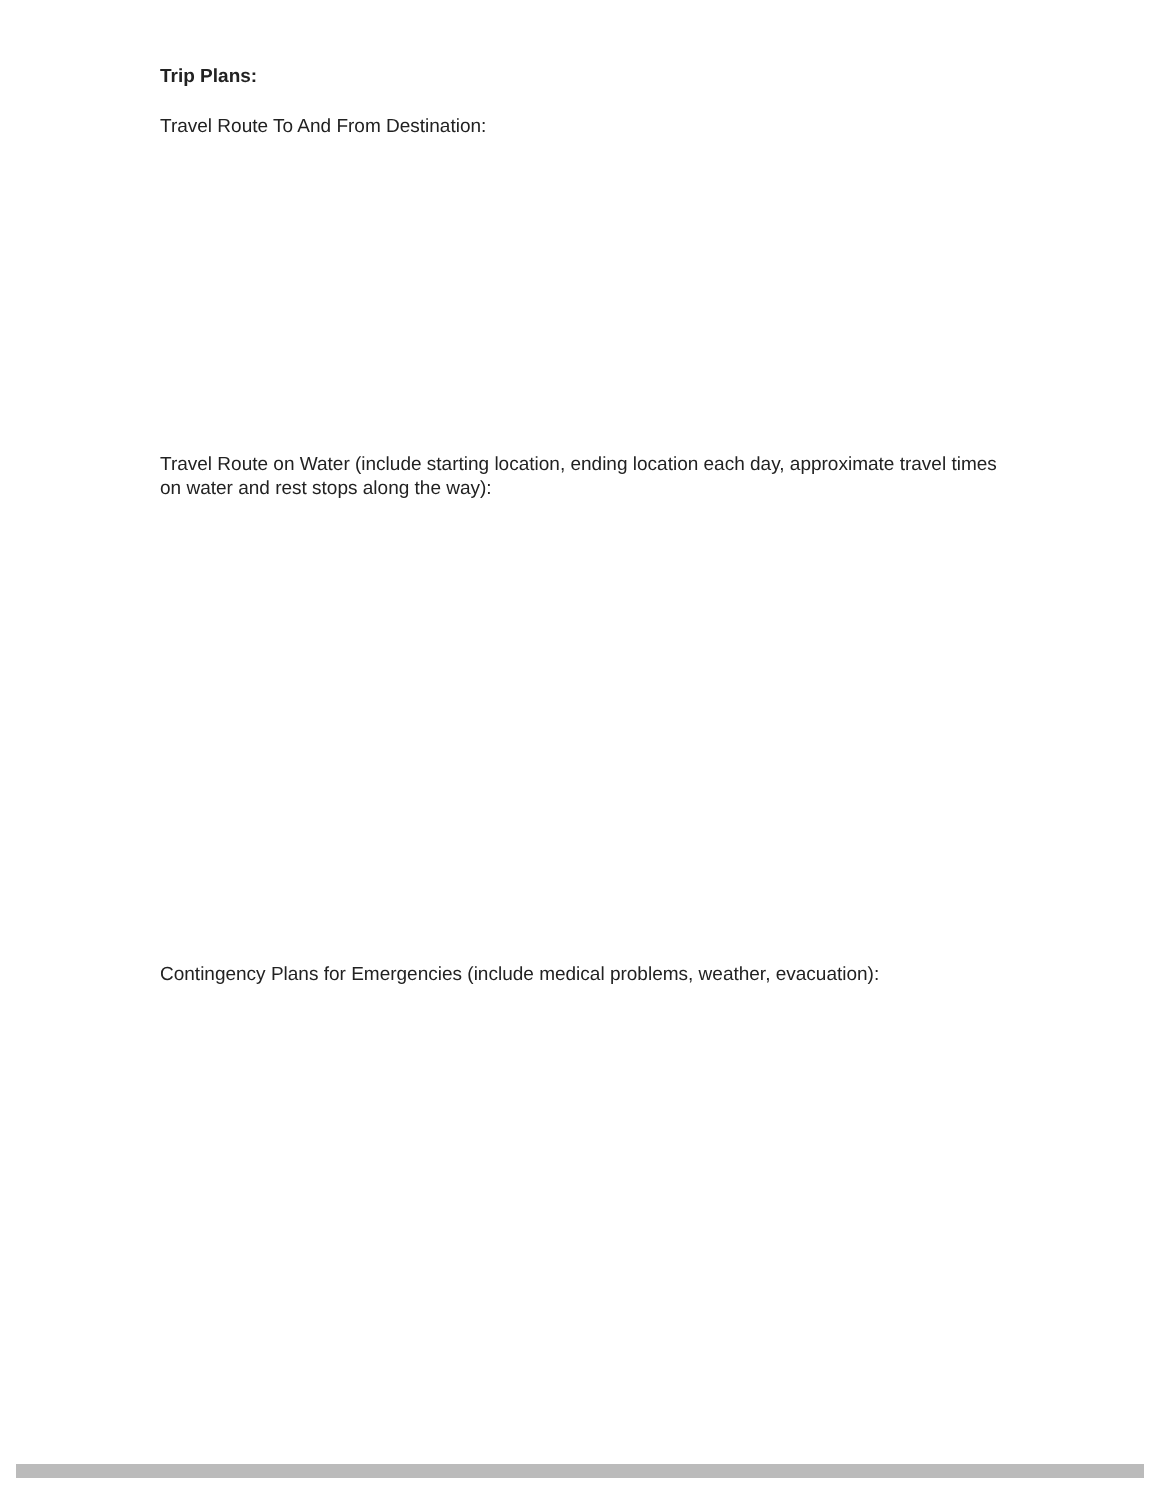Trip Plans:
Travel Route To And From Destination:
Travel Route on Water (include starting location, ending location each day, approximate travel times on water and rest stops along the way):
Contingency Plans for Emergencies (include medical problems, weather, evacuation):